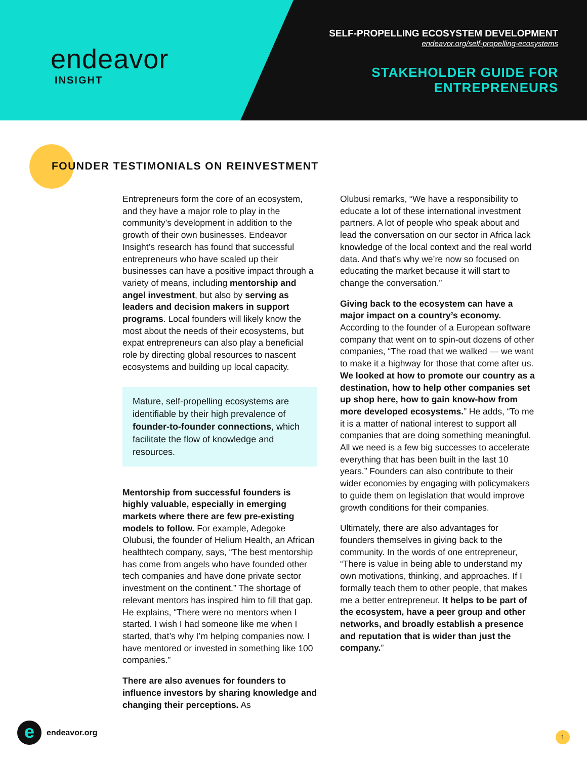endeavor
INSIGHT
SELF-PROPELLING ECOSYSTEM DEVELOPMENT
endeavor.org/self-propelling-ecosystems
STAKEHOLDER GUIDE FOR
ENTREPRENEURS
FOUNDER TESTIMONIALS ON REINVESTMENT
Entrepreneurs form the core of an ecosystem, and they have a major role to play in the community’s development in addition to the growth of their own businesses. Endeavor Insight’s research has found that successful entrepreneurs who have scaled up their businesses can have a positive impact through a variety of means, including mentorship and angel investment, but also by serving as leaders and decision makers in support programs. Local founders will likely know the most about the needs of their ecosystems, but expat entrepreneurs can also play a beneficial role by directing global resources to nascent ecosystems and building up local capacity.
Mature, self-propelling ecosystems are identifiable by their high prevalence of founder-to-founder connections, which facilitate the flow of knowledge and resources.
Mentorship from successful founders is highly valuable, especially in emerging markets where there are few pre-existing models to follow. For example, Adegoke Olubusi, the founder of Helium Health, an African healthtech company, says, “The best mentorship has come from angels who have founded other tech companies and have done private sector investment on the continent.” The shortage of relevant mentors has inspired him to fill that gap. He explains, “There were no mentors when I started. I wish I had someone like me when I started, that’s why I’m helping companies now. I have mentored or invested in something like 100 companies.”
There are also avenues for founders to influence investors by sharing knowledge and changing their perceptions. As
Olubusi remarks, “We have a responsibility to educate a lot of these international investment partners. A lot of people who speak about and lead the conversation on our sector in Africa lack knowledge of the local context and the real world data. And that’s why we’re now so focused on educating the market because it will start to change the conversation.”
Giving back to the ecosystem can have a major impact on a country’s economy. According to the founder of a European software company that went on to spin-out dozens of other companies, “The road that we walked — we want to make it a highway for those that come after us. We looked at how to promote our country as a destination, how to help other companies set up shop here, how to gain know-how from more developed ecosystems.” He adds, “To me it is a matter of national interest to support all companies that are doing something meaningful. All we need is a few big successes to accelerate everything that has been built in the last 10 years.” Founders can also contribute to their wider economies by engaging with policymakers to guide them on legislation that would improve growth conditions for their companies.
Ultimately, there are also advantages for founders themselves in giving back to the community. In the words of one entrepreneur, “There is value in being able to understand my own motivations, thinking, and approaches. If I formally teach them to other people, that makes me a better entrepreneur. It helps to be part of the ecosystem, have a peer group and other networks, and broadly establish a presence and reputation that is wider than just the company.”
e
endeavor.org
1